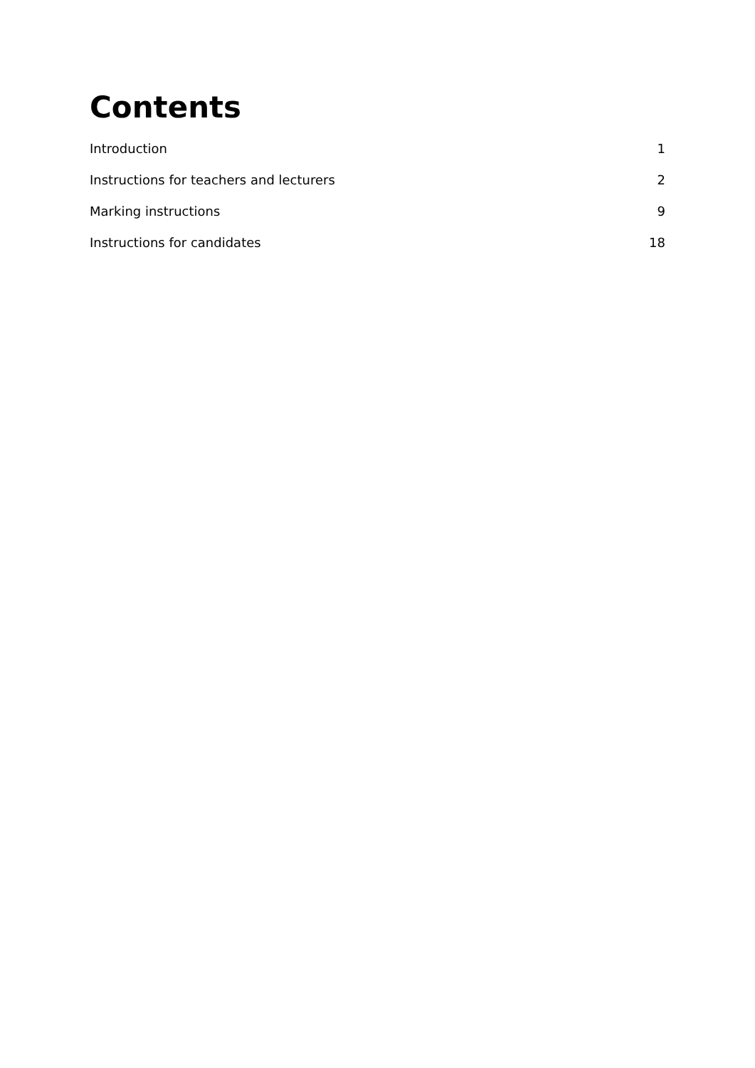Contents
Introduction 1
Instructions for teachers and lecturers 2
Marking instructions 9
Instructions for candidates 18